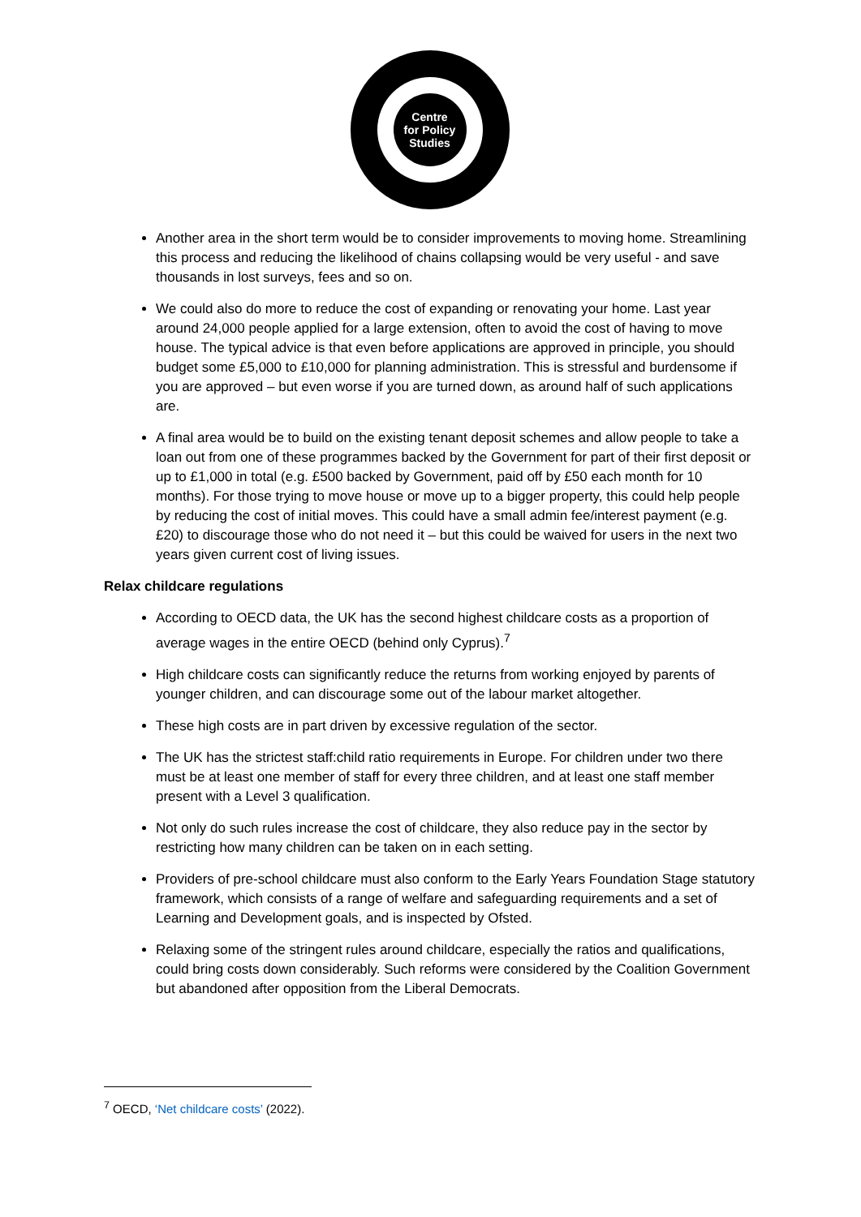Centre
for Policy
Studies
Another area in the short term would be to consider improvements to moving home. Streamlining this process and reducing the likelihood of chains collapsing would be very useful - and save thousands in lost surveys, fees and so on.
We could also do more to reduce the cost of expanding or renovating your home. Last year around 24,000 people applied for a large extension, often to avoid the cost of having to move house. The typical advice is that even before applications are approved in principle, you should budget some £5,000 to £10,000 for planning administration. This is stressful and burdensome if you are approved – but even worse if you are turned down, as around half of such applications are.
A final area would be to build on the existing tenant deposit schemes and allow people to take a loan out from one of these programmes backed by the Government for part of their first deposit or up to £1,000 in total (e.g. £500 backed by Government, paid off by £50 each month for 10 months). For those trying to move house or move up to a bigger property, this could help people by reducing the cost of initial moves. This could have a small admin fee/interest payment (e.g. £20) to discourage those who do not need it – but this could be waived for users in the next two years given current cost of living issues.
Relax childcare regulations
According to OECD data, the UK has the second highest childcare costs as a proportion of average wages in the entire OECD (behind only Cyprus).<sup>7</sup>
High childcare costs can significantly reduce the returns from working enjoyed by parents of younger children, and can discourage some out of the labour market altogether.
These high costs are in part driven by excessive regulation of the sector.
The UK has the strictest staff:child ratio requirements in Europe. For children under two there must be at least one member of staff for every three children, and at least one staff member present with a Level 3 qualification.
Not only do such rules increase the cost of childcare, they also reduce pay in the sector by restricting how many children can be taken on in each setting.
Providers of pre-school childcare must also conform to the Early Years Foundation Stage statutory framework, which consists of a range of welfare and safeguarding requirements and a set of Learning and Development goals, and is inspected by Ofsted.
Relaxing some of the stringent rules around childcare, especially the ratios and qualifications, could bring costs down considerably. Such reforms were considered by the Coalition Government but abandoned after opposition from the Liberal Democrats.
<sup>7</sup> OECD, ‘Net childcare costs’ (2022).